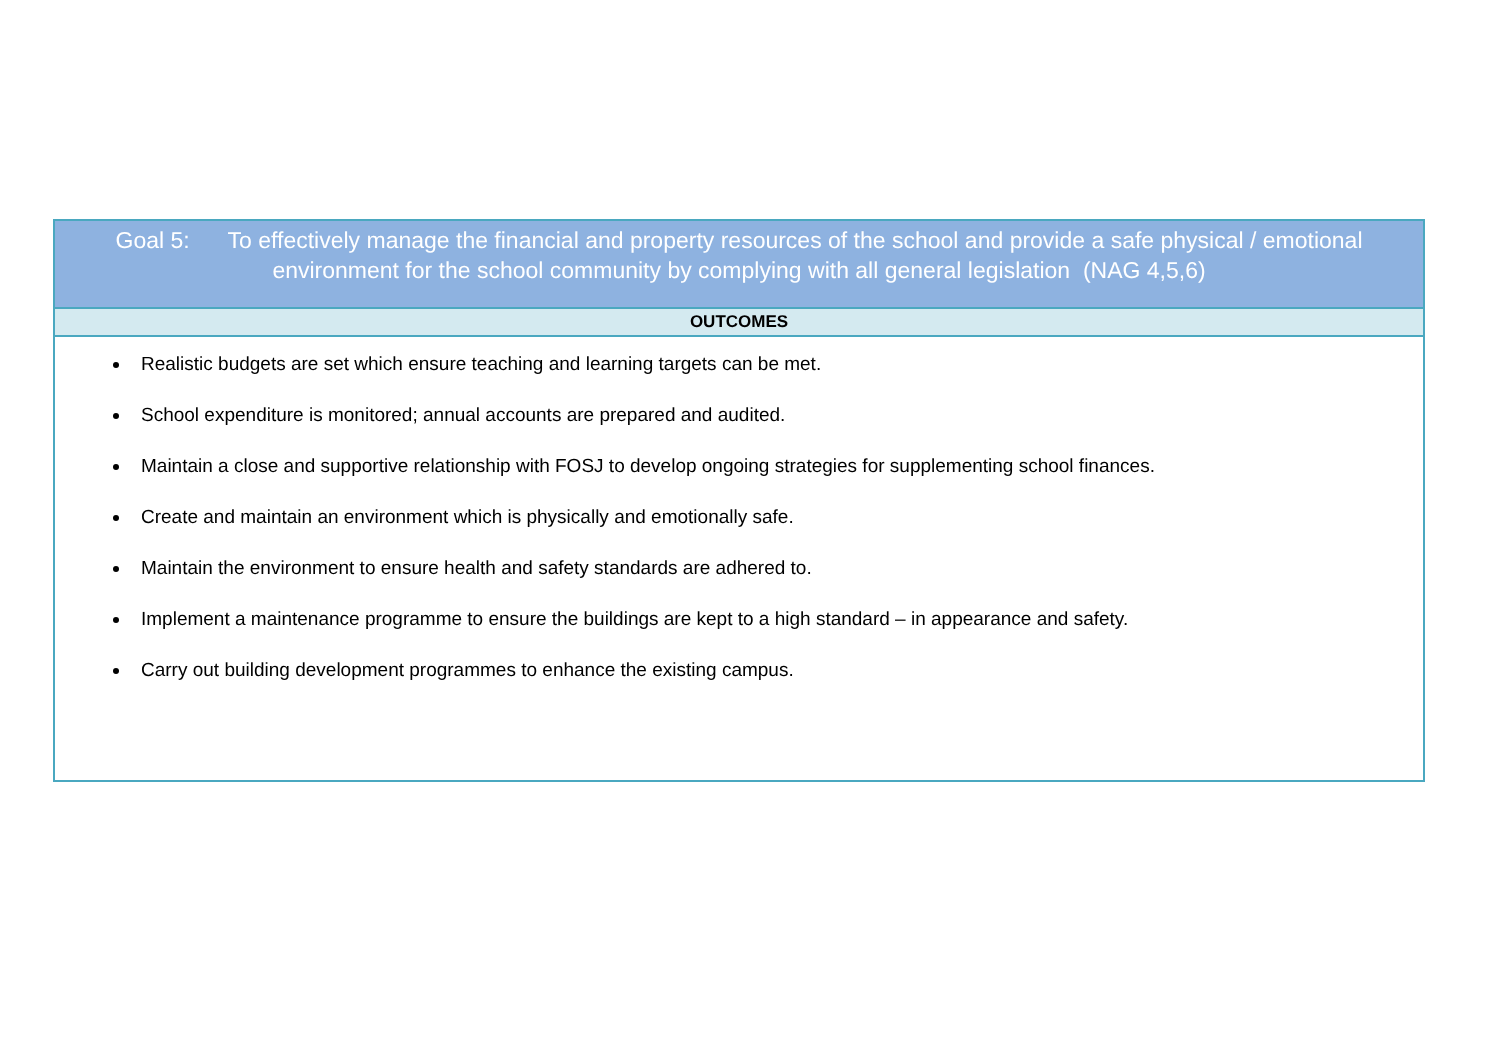| Goal 5: To effectively manage the financial and property resources of the school and provide a safe physical / emotional environment for the school community by complying with all general legislation (NAG 4,5,6) |
| OUTCOMES |
| Realistic budgets are set which ensure teaching and learning targets can be met. School expenditure is monitored; annual accounts are prepared and audited. Maintain a close and supportive relationship with FOSJ to develop ongoing strategies for supplementing school finances. Create and maintain an environment which is physically and emotionally safe. Maintain the environment to ensure health and safety standards are adhered to. Implement a maintenance programme to ensure the buildings are kept to a high standard – in appearance and safety. Carry out building development programmes to enhance the existing campus. |